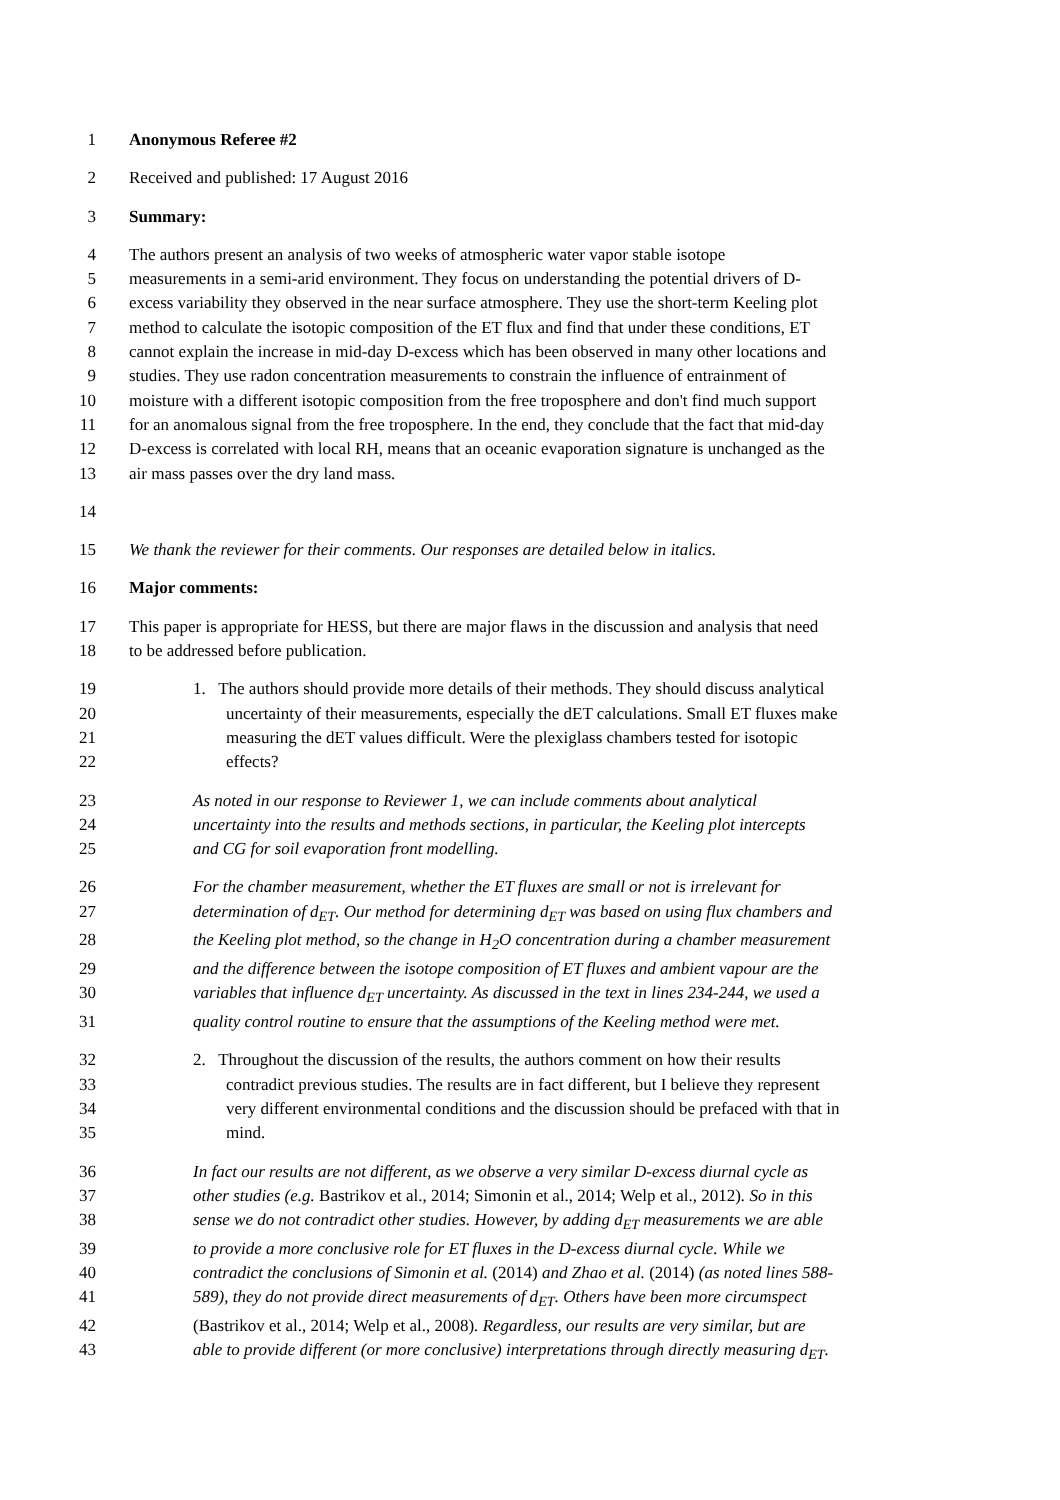1 Anonymous Referee #2
2 Received and published: 17 August 2016
3 Summary:
4 The authors present an analysis of two weeks of atmospheric water vapor stable isotope
5 measurements in a semi-arid environment. They focus on understanding the potential drivers of D-
6 excess variability they observed in the near surface atmosphere. They use the short-term Keeling plot
7 method to calculate the isotopic composition of the ET flux and find that under these conditions, ET
8 cannot explain the increase in mid-day D-excess which has been observed in many other locations and
9 studies. They use radon concentration measurements to constrain the influence of entrainment of
10 moisture with a different isotopic composition from the free troposphere and don't find much support
11 for an anomalous signal from the free troposphere. In the end, they conclude that the fact that mid-day
12 D-excess is correlated with local RH, means that an oceanic evaporation signature is unchanged as the
13 air mass passes over the dry land mass.
14
15 We thank the reviewer for their comments. Our responses are detailed below in italics.
16 Major comments:
17 This paper is appropriate for HESS, but there are major flaws in the discussion and analysis that need
18 to be addressed before publication.
19 1. The authors should provide more details of their methods. They should discuss analytical
20 uncertainty of their measurements, especially the dET calculations. Small ET fluxes make
21 measuring the dET values difficult. Were the plexiglass chambers tested for isotopic
22 effects?
23 As noted in our response to Reviewer 1, we can include comments about analytical
24 uncertainty into the results and methods sections, in particular, the Keeling plot intercepts
25 and CG for soil evaporation front modelling.
26 For the chamber measurement, whether the ET fluxes are small or not is irrelevant for
27 determination of d<sub>ET</sub>. Our method for determining d<sub>ET</sub> was based on using flux chambers and
28 the Keeling plot method, so the change in H<sub>2</sub>O concentration during a chamber measurement
29 and the difference between the isotope composition of ET fluxes and ambient vapour are the
30 variables that influence d<sub>ET</sub> uncertainty. As discussed in the text in lines 234-244, we used a
31 quality control routine to ensure that the assumptions of the Keeling method were met.
32 2. Throughout the discussion of the results, the authors comment on how their results
33 contradict previous studies. The results are in fact different, but I believe they represent
34 very different environmental conditions and the discussion should be prefaced with that in
35 mind.
36 In fact our results are not different, as we observe a very similar D-excess diurnal cycle as
37 other studies (e.g. Bastrikov et al., 2014; Simonin et al., 2014; Welp et al., 2012). So in this
38 sense we do not contradict other studies. However, by adding d<sub>ET</sub> measurements we are able
39 to provide a more conclusive role for ET fluxes in the D-excess diurnal cycle. While we
40 contradict the conclusions of Simonin et al. (2014) and Zhao et al. (2014) (as noted lines 588-
41 589), they do not provide direct measurements of d<sub>ET</sub>. Others have been more circumspect
42 (Bastrikov et al., 2014; Welp et al., 2008). Regardless, our results are very similar, but are
43 able to provide different (or more conclusive) interpretations through directly measuring d<sub>ET</sub>.